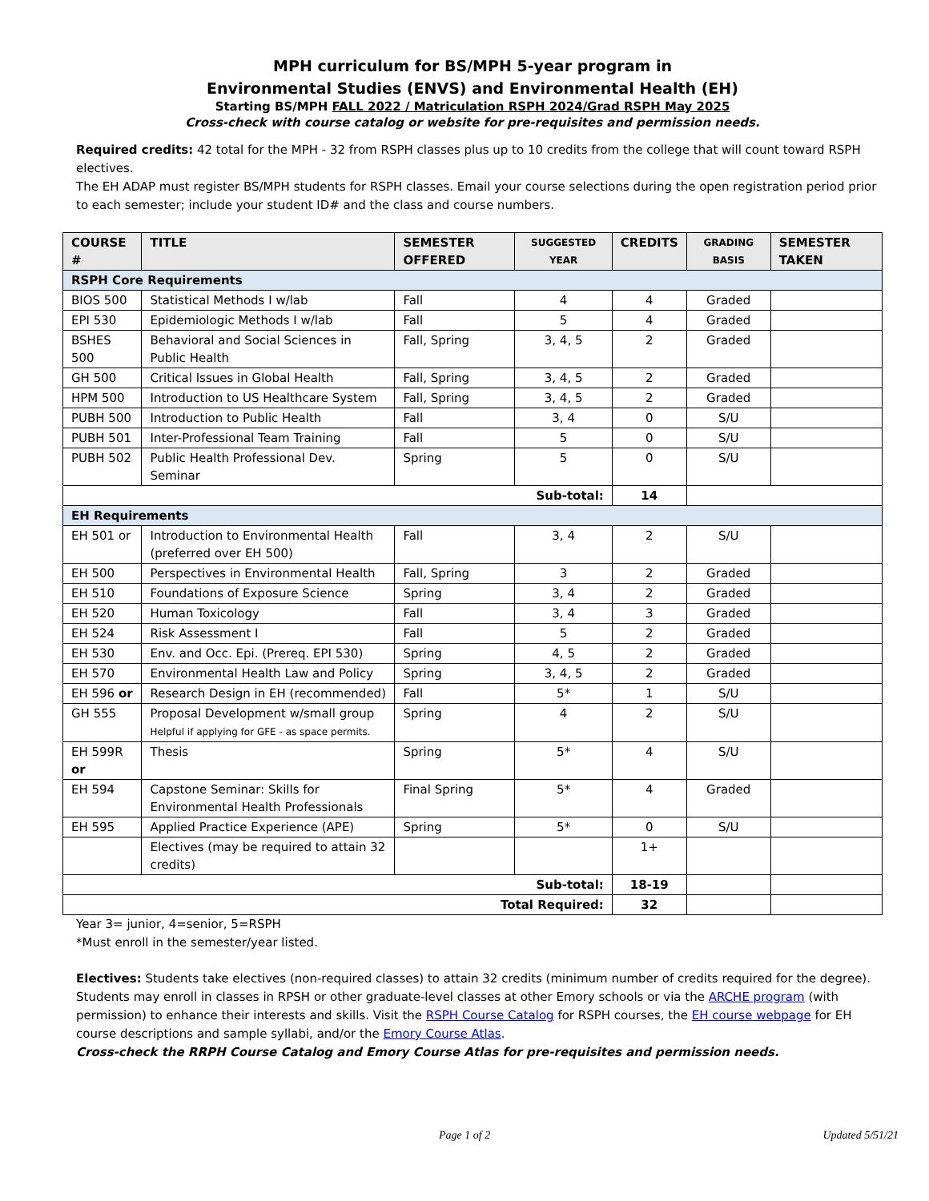MPH curriculum for BS/MPH 5-year program in
Environmental Studies (ENVS) and Environmental Health (EH)
Starting BS/MPH FALL 2022 / Matriculation RSPH 2024/Grad RSPH May 2025
Cross-check with course catalog or website for pre-requisites and permission needs.
Required credits: 42 total for the MPH - 32 from RSPH classes plus up to 10 credits from the college that will count toward RSPH electives.
The EH ADAP must register BS/MPH students for RSPH classes. Email your course selections during the open registration period prior to each semester; include your student ID# and the class and course numbers.
| COURSE # | TITLE | SEMESTER OFFERED | SUGGESTED YEAR | CREDITS | GRADING BASIS | SEMESTER TAKEN |
| --- | --- | --- | --- | --- | --- | --- |
| RSPH Core Requirements | | | | | | |
| BIOS 500 | Statistical Methods I w/lab | Fall | 4 | 4 | Graded | |
| EPI 530 | Epidemiologic Methods I w/lab | Fall | 5 | 4 | Graded | |
| BSHES 500 | Behavioral and Social Sciences in Public Health | Fall, Spring | 3, 4, 5 | 2 | Graded | |
| GH 500 | Critical Issues in Global Health | Fall, Spring | 3, 4, 5 | 2 | Graded | |
| HPM 500 | Introduction to US Healthcare System | Fall, Spring | 3, 4, 5 | 2 | Graded | |
| PUBH 500 | Introduction to Public Health | Fall | 3, 4 | 0 | S/U | |
| PUBH 501 | Inter-Professional Team Training | Fall | 5 | 0 | S/U | |
| PUBH 502 | Public Health Professional Dev. Seminar | Spring | 5 | 0 | S/U | |
| Sub-total: | | | | 14 | | |
| EH Requirements | | | | | | |
| EH 501 or | Introduction to Environmental Health (preferred over EH 500) | Fall | 3, 4 | 2 | S/U | |
| EH 500 | Perspectives in Environmental Health | Fall, Spring | 3 | 2 | Graded | |
| EH 510 | Foundations of Exposure Science | Spring | 3, 4 | 2 | Graded | |
| EH 520 | Human Toxicology | Fall | 3, 4 | 3 | Graded | |
| EH 524 | Risk Assessment I | Fall | 5 | 2 | Graded | |
| EH 530 | Env. and Occ. Epi. (Prereq. EPI 530) | Spring | 4, 5 | 2 | Graded | |
| EH 570 | Environmental Health Law and Policy | Spring | 3, 4, 5 | 2 | Graded | |
| EH 596 or | Research Design in EH (recommended) | Fall | 5* | 1 | S/U | |
| GH 555 | Proposal Development w/small group Helpful if applying for GFE - as space permits. | Spring | 4 | 2 | S/U | |
| EH 599R or | Thesis | Spring | 5* | 4 | S/U | |
| EH 594 | Capstone Seminar: Skills for Environmental Health Professionals | Final Spring | 5* | 4 | Graded | |
| EH 595 | Applied Practice Experience (APE) | Spring | 5* | 0 | S/U | |
| | Electives (may be required to attain 32 credits) | | | 1+ | | |
| Sub-total: | | | | 18-19 | | |
| Total Required: | | | | 32 | | |
Year 3= junior, 4=senior, 5=RSPH
*Must enroll in the semester/year listed.
Electives: Students take electives (non-required classes) to attain 32 credits (minimum number of credits required for the degree). Students may enroll in classes in RPSH or other graduate-level classes at other Emory schools or via the ARCHE program (with permission) to enhance their interests and skills. Visit the RSPH Course Catalog for RSPH courses, the EH course webpage for EH course descriptions and sample syllabi, and/or the Emory Course Atlas.
Cross-check the RRPH Course Catalog and Emory Course Atlas for pre-requisites and permission needs.
Page 1 of 2 Updated 5/51/21